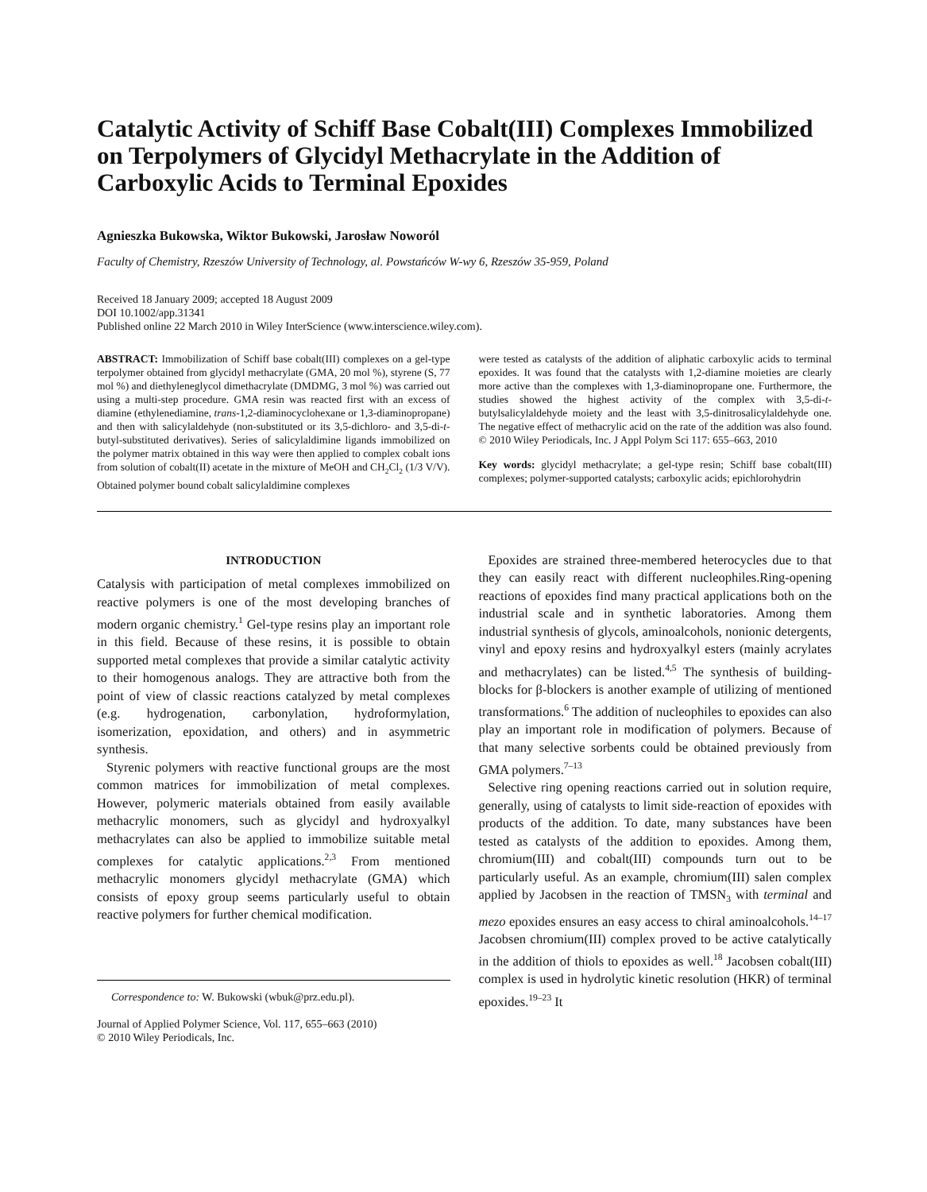Catalytic Activity of Schiff Base Cobalt(III) Complexes Immobilized on Terpolymers of Glycidyl Methacrylate in the Addition of Carboxylic Acids to Terminal Epoxides
Agnieszka Bukowska, Wiktor Bukowski, Jarosław Noworól
Faculty of Chemistry, Rzeszów University of Technology, al. Powstańców W-wy 6, Rzeszów 35-959, Poland
Received 18 January 2009; accepted 18 August 2009
DOI 10.1002/app.31341
Published online 22 March 2010 in Wiley InterScience (www.interscience.wiley.com).
ABSTRACT: Immobilization of Schiff base cobalt(III) complexes on a gel-type terpolymer obtained from glycidyl methacrylate (GMA, 20 mol %), styrene (S, 77 mol %) and diethyleneglycol dimethacrylate (DMDMG, 3 mol %) was carried out using a multi-step procedure. GMA resin was reacted first with an excess of diamine (ethylenediamine, trans-1,2-diaminocyclohexane or 1,3-diaminopropane) and then with salicylaldehyde (non-substituted or its 3,5-dichloro- and 3,5-di-t-butyl-substituted derivatives). Series of salicylaldimine ligands immobilized on the polymer matrix obtained in this way were then applied to complex cobalt ions from solution of cobalt(II) acetate in the mixture of MeOH and CH<sub>2</sub>Cl<sub>2</sub> (1/3 V/V). Obtained polymer bound cobalt salicylaldimine complexes
were tested as catalysts of the addition of aliphatic carboxylic acids to terminal epoxides. It was found that the catalysts with 1,2-diamine moieties are clearly more active than the complexes with 1,3-diaminopropane one. Furthermore, the studies showed the highest activity of the complex with 3,5-di-t-butylsalicylaldehyde moiety and the least with 3,5-dinitrosalicylaldehyde one. The negative effect of methacrylic acid on the rate of the addition was also found. © 2010 Wiley Periodicals, Inc. J Appl Polym Sci 117: 655–663, 2010
Key words: glycidyl methacrylate; a gel-type resin; Schiff base cobalt(III) complexes; polymer-supported catalysts; carboxylic acids; epichlorohydrin
INTRODUCTION
Catalysis with participation of metal complexes immobilized on reactive polymers is one of the most developing branches of modern organic chemistry.<sup>1</sup> Gel-type resins play an important role in this field. Because of these resins, it is possible to obtain supported metal complexes that provide a similar catalytic activity to their homogenous analogs. They are attractive both from the point of view of classic reactions catalyzed by metal complexes (e.g. hydrogenation, carbonylation, hydroformylation, isomerization, epoxidation, and others) and in asymmetric synthesis.
Styrenic polymers with reactive functional groups are the most common matrices for immobilization of metal complexes. However, polymeric materials obtained from easily available methacrylic monomers, such as glycidyl and hydroxyalkyl methacrylates can also be applied to immobilize suitable metal complexes for catalytic applications.<sup>2,3</sup> From mentioned methacrylic monomers glycidyl methacrylate (GMA) which consists of epoxy group seems particularly useful to obtain reactive polymers for further chemical modification.
Correspondence to: W. Bukowski (wbuk@prz.edu.pl).
Journal of Applied Polymer Science, Vol. 117, 655–663 (2010)
© 2010 Wiley Periodicals, Inc.
Epoxides are strained three-membered heterocycles due to that they can easily react with different nucleophiles.Ring-opening reactions of epoxides find many practical applications both on the industrial scale and in synthetic laboratories. Among them industrial synthesis of glycols, aminoalcohols, nonionic detergents, vinyl and epoxy resins and hydroxyalkyl esters (mainly acrylates and methacrylates) can be listed.<sup>4,5</sup> The synthesis of building-blocks for β-blockers is another example of utilizing of mentioned transformations.<sup>6</sup> The addition of nucleophiles to epoxides can also play an important role in modification of polymers. Because of that many selective sorbents could be obtained previously from GMA polymers.<sup>7–13</sup>
Selective ring opening reactions carried out in solution require, generally, using of catalysts to limit side-reaction of epoxides with products of the addition. To date, many substances have been tested as catalysts of the addition to epoxides. Among them, chromium(III) and cobalt(III) compounds turn out to be particularly useful. As an example, chromium(III) salen complex applied by Jacobsen in the reaction of TMSN<sub>3</sub> with terminal and mezo epoxides ensures an easy access to chiral aminoalcohols.<sup>14–17</sup> Jacobsen chromium(III) complex proved to be active catalytically in the addition of thiols to epoxides as well.<sup>18</sup> Jacobsen cobalt(III) complex is used in hydrolytic kinetic resolution (HKR) of terminal epoxides.<sup>19–23</sup> It